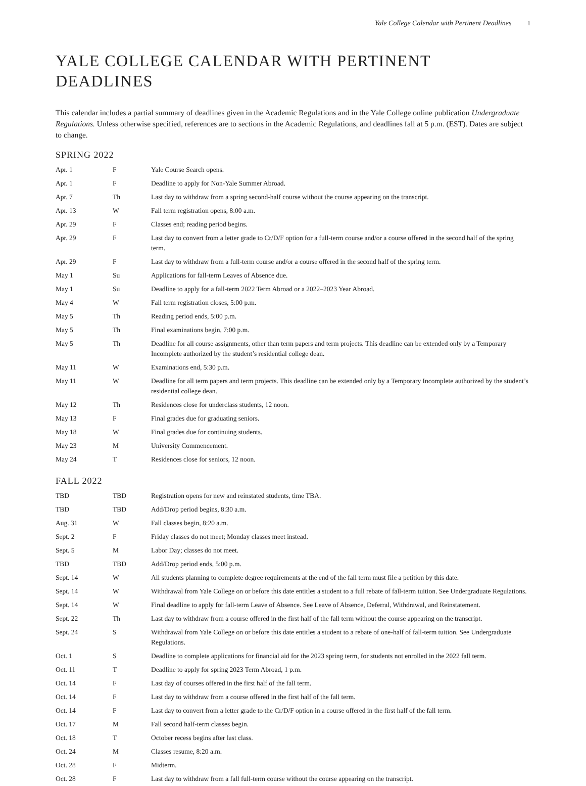Yale College Calendar with Pertinent Deadlines 1
YALE COLLEGE CALENDAR WITH PERTINENT DEADLINES
This calendar includes a partial summary of deadlines given in the Academic Regulations and in the Yale College online publication Undergraduate Regulations. Unless otherwise specified, references are to sections in the Academic Regulations, and deadlines fall at 5 p.m. (EST). Dates are subject to change.
SPRING 2022
| Apr. 1 | F | Yale Course Search opens. |
| Apr. 1 | F | Deadline to apply for Non-Yale Summer Abroad. |
| Apr. 7 | Th | Last day to withdraw from a spring second-half course without the course appearing on the transcript. |
| Apr. 13 | W | Fall term registration opens, 8:00 a.m. |
| Apr. 29 | F | Classes end; reading period begins. |
| Apr. 29 | F | Last day to convert from a letter grade to Cr/D/F option for a full-term course and/or a course offered in the second half of the spring term. |
| Apr. 29 | F | Last day to withdraw from a full-term course and/or a course offered in the second half of the spring term. |
| May 1 | Su | Applications for fall-term Leaves of Absence due. |
| May 1 | Su | Deadline to apply for a fall-term 2022 Term Abroad or a 2022–2023 Year Abroad. |
| May 4 | W | Fall term registration closes, 5:00 p.m. |
| May 5 | Th | Reading period ends, 5:00 p.m. |
| May 5 | Th | Final examinations begin, 7:00 p.m. |
| May 5 | Th | Deadline for all course assignments, other than term papers and term projects. This deadline can be extended only by a Temporary Incomplete authorized by the student’s residential college dean. |
| May 11 | W | Examinations end, 5:30 p.m. |
| May 11 | W | Deadline for all term papers and term projects. This deadline can be extended only by a Temporary Incomplete authorized by the student’s residential college dean. |
| May 12 | Th | Residences close for underclass students, 12 noon. |
| May 13 | F | Final grades due for graduating seniors. |
| May 18 | W | Final grades due for continuing students. |
| May 23 | M | University Commencement. |
| May 24 | T | Residences close for seniors, 12 noon. |
FALL 2022
| TBD | TBD | Registration opens for new and reinstated students, time TBA. |
| TBD | TBD | Add/Drop period begins, 8:30 a.m. |
| Aug. 31 | W | Fall classes begin, 8:20 a.m. |
| Sept. 2 | F | Friday classes do not meet; Monday classes meet instead. |
| Sept. 5 | M | Labor Day; classes do not meet. |
| TBD | TBD | Add/Drop period ends, 5:00 p.m. |
| Sept. 14 | W | All students planning to complete degree requirements at the end of the fall term must file a petition by this date. |
| Sept. 14 | W | Withdrawal from Yale College on or before this date entitles a student to a full rebate of fall-term tuition. See Undergraduate Regulations. |
| Sept. 14 | W | Final deadline to apply for fall-term Leave of Absence. See Leave of Absence, Deferral, Withdrawal, and Reinstatement. |
| Sept. 22 | Th | Last day to withdraw from a course offered in the first half of the fall term without the course appearing on the transcript. |
| Sept. 24 | S | Withdrawal from Yale College on or before this date entitles a student to a rebate of one-half of fall-term tuition. See Undergraduate Regulations. |
| Oct. 1 | S | Deadline to complete applications for financial aid for the 2023 spring term, for students not enrolled in the 2022 fall term. |
| Oct. 11 | T | Deadline to apply for spring 2023 Term Abroad, 1 p.m. |
| Oct. 14 | F | Last day of courses offered in the first half of the fall term. |
| Oct. 14 | F | Last day to withdraw from a course offered in the first half of the fall term. |
| Oct. 14 | F | Last day to convert from a letter grade to the Cr/D/F option in a course offered in the first half of the fall term. |
| Oct. 17 | M | Fall second half-term classes begin. |
| Oct. 18 | T | October recess begins after last class. |
| Oct. 24 | M | Classes resume, 8:20 a.m. |
| Oct. 28 | F | Midterm. |
| Oct. 28 | F | Last day to withdraw from a fall full-term course without the course appearing on the transcript. |